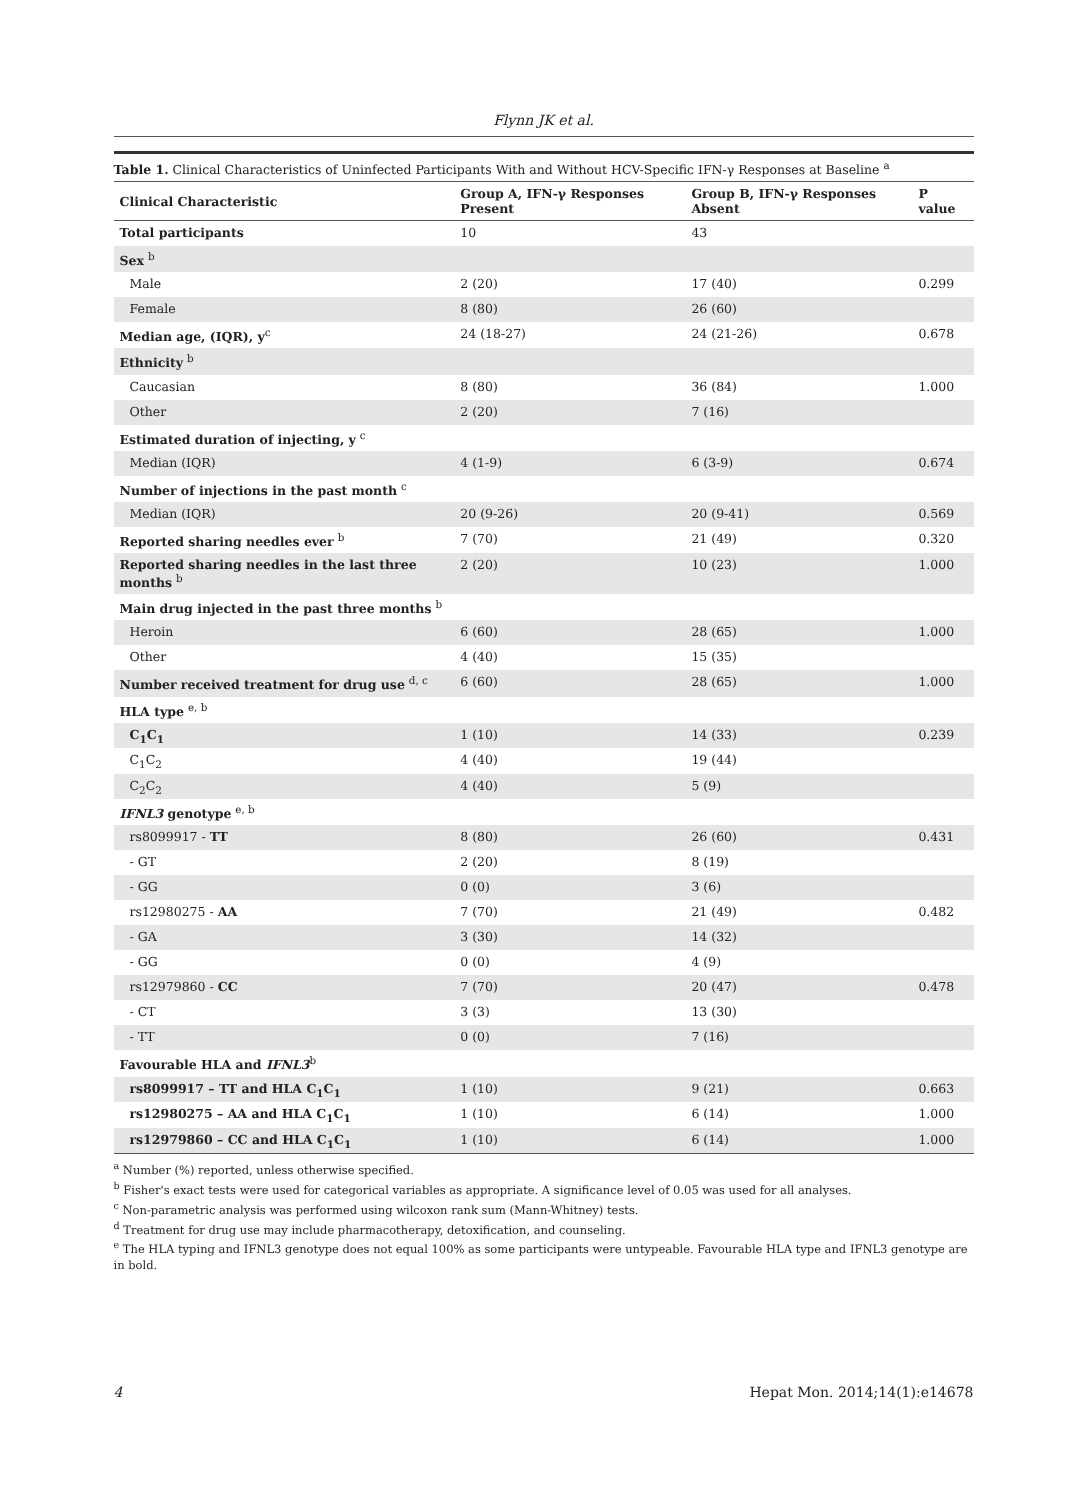Flynn JK et al.
Table 1. Clinical Characteristics of Uninfected Participants With and Without HCV-Specific IFN-γ Responses at Baseline <sup>a</sup>
| Clinical Characteristic | Group A, IFN-γ Responses Present | Group B, IFN-γ Responses Absent | P value |
| --- | --- | --- | --- |
| Total participants | 10 | 43 | |
| Sex <sup>b</sup> | | | |
| Male | 2 (20) | 17 (40) | 0.299 |
| Female | 8 (80) | 26 (60) | |
| Median age, (IQR), y<sup>c</sup> | 24 (18-27) | 24 (21-26) | 0.678 |
| Ethnicity <sup>b</sup> | | | |
| Caucasian | 8 (80) | 36 (84) | 1.000 |
| Other | 2 (20) | 7 (16) | |
| Estimated duration of injecting, y <sup>c</sup> | | | |
| Median (IQR) | 4 (1-9) | 6 (3-9) | 0.674 |
| Number of injections in the past month <sup>c</sup> | | | |
| Median (IQR) | 20 (9-26) | 20 (9-41) | 0.569 |
| Reported sharing needles ever <sup>b</sup> | 7 (70) | 21 (49) | 0.320 |
| Reported sharing needles in the last three months <sup>b</sup> | 2 (20) | 10 (23) | 1.000 |
| Main drug injected in the past three months <sup>b</sup> | | | |
| Heroin | 6 (60) | 28 (65) | 1.000 |
| Other | 4 (40) | 15 (35) | |
| Number received treatment for drug use <sup>d, c</sup> | 6 (60) | 28 (65) | 1.000 |
| HLA type <sup>e, b</sup> | | | |
| C<sub>1</sub>C<sub>1</sub> | 1 (10) | 14 (33) | 0.239 |
| C<sub>1</sub>C<sub>2</sub> | 4 (40) | 19 (44) | |
| C<sub>2</sub>C<sub>2</sub> | 4 (40) | 5 (9) | |
| IFNL3 genotype <sup>e, b</sup> | | | |
| rs8099917 - TT | 8 (80) | 26 (60) | 0.431 |
| - GT | 2 (20) | 8 (19) | |
| - GG | 0 (0) | 3 (6) | |
| rs12980275 - AA | 7 (70) | 21 (49) | 0.482 |
| - GA | 3 (30) | 14 (32) | |
| - GG | 0 (0) | 4 (9) | |
| rs12979860 - CC | 7 (70) | 20 (47) | 0.478 |
| - CT | 3 (3) | 13 (30) | |
| - TT | 0 (0) | 7 (16) | |
| Favourable HLA and IFNL3<sup>b</sup> | | | |
| rs8099917 – TT and HLA C<sub>1</sub>C<sub>1</sub> | 1 (10) | 9 (21) | 0.663 |
| rs12980275 – AA and HLA C<sub>1</sub>C<sub>1</sub> | 1 (10) | 6 (14) | 1.000 |
| rs12979860 – CC and HLA C<sub>1</sub>C<sub>1</sub> | 1 (10) | 6 (14) | 1.000 |
<sup>a</sup> Number (%) reported, unless otherwise specified.
<sup>b</sup> Fisher's exact tests were used for categorical variables as appropriate. A significance level of 0.05 was used for all analyses.
<sup>c</sup> Non-parametric analysis was performed using wilcoxon rank sum (Mann-Whitney) tests.
<sup>d</sup> Treatment for drug use may include pharmacotherapy, detoxification, and counseling.
<sup>e</sup> The HLA typing and IFNL3 genotype does not equal 100% as some participants were untypeable. Favourable HLA type and IFNL3 genotype are in bold.
4 Hepat Mon. 2014;14(1):e14678